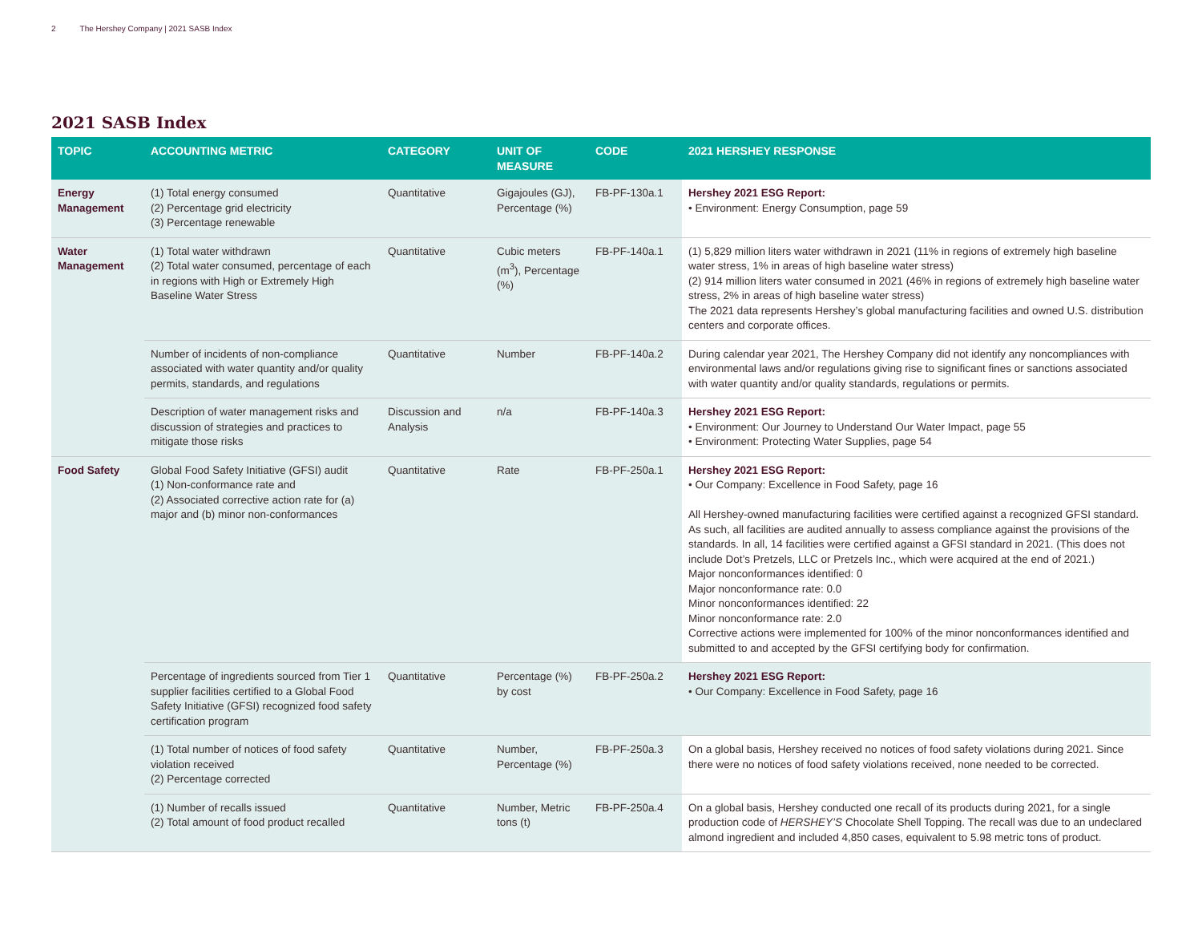2 The Hershey Company | 2021 SASB Index
2021 SASB Index
| TOPIC | ACCOUNTING METRIC | CATEGORY | UNIT OF MEASURE | CODE | 2021 HERSHEY RESPONSE |
| --- | --- | --- | --- | --- | --- |
| Energy Management | (1) Total energy consumed (2) Percentage grid electricity (3) Percentage renewable | Quantitative | Gigajoules (GJ), Percentage (%) | FB-PF-130a.1 | Hershey 2021 ESG Report: • Environment: Energy Consumption, page 59 |
| Water Management | (1) Total water withdrawn (2) Total water consumed, percentage of each in regions with High or Extremely High Baseline Water Stress | Quantitative | Cubic meters (m<sup>3</sup>), Percentage (%) | FB-PF-140a.1 | (1) 5,829 million liters water withdrawn in 2021 (11% in regions of extremely high baseline water stress, 1% in areas of high baseline water stress) (2) 914 million liters water consumed in 2021 (46% in regions of extremely high baseline water stress, 2% in areas of high baseline water stress) The 2021 data represents Hershey’s global manufacturing facilities and owned U.S. distribution centers and corporate offices. |
| | Number of incidents of non-compliance associated with water quantity and/or quality permits, standards, and regulations | Quantitative | Number | FB-PF-140a.2 | During calendar year 2021, The Hershey Company did not identify any noncompliances with environmental laws and/or regulations giving rise to significant fines or sanctions associated with water quantity and/or quality standards, regulations or permits. |
| | Description of water management risks and discussion of strategies and practices to mitigate those risks | Discussion and Analysis | n/a | FB-PF-140a.3 | Hershey 2021 ESG Report: • Environment: Our Journey to Understand Our Water Impact, page 55 • Environment: Protecting Water Supplies, page 54 |
| Food Safety | Global Food Safety Initiative (GFSI) audit (1) Non-conformance rate and (2) Associated corrective action rate for (a) major and (b) minor non-conformances | Quantitative | Rate | FB-PF-250a.1 | Hershey 2021 ESG Report: • Our Company: Excellence in Food Safety, page 16 All Hershey-owned manufacturing facilities were certified against a recognized GFSI standard. As such, all facilities are audited annually to assess compliance against the provisions of the standards. In all, 14 facilities were certified against a GFSI standard in 2021. (This does not include Dot’s Pretzels, LLC or Pretzels Inc., which were acquired at the end of 2021.) Major nonconformances identified: 0 Major nonconformance rate: 0.0 Minor nonconformances identified: 22 Minor nonconformance rate: 2.0 Corrective actions were implemented for 100% of the minor nonconformances identified and submitted to and accepted by the GFSI certifying body for confirmation. |
| | Percentage of ingredients sourced from Tier 1 supplier facilities certified to a Global Food Safety Initiative (GFSI) recognized food safety certification program | Quantitative | Percentage (%) by cost | FB-PF-250a.2 | Hershey 2021 ESG Report: • Our Company: Excellence in Food Safety, page 16 |
| | (1) Total number of notices of food safety violation received (2) Percentage corrected | Quantitative | Number, Percentage (%) | FB-PF-250a.3 | On a global basis, Hershey received no notices of food safety violations during 2021. Since there were no notices of food safety violations received, none needed to be corrected. |
| | (1) Number of recalls issued (2) Total amount of food product recalled | Quantitative | Number, Metric tons (t) | FB-PF-250a.4 | On a global basis, Hershey conducted one recall of its products during 2021, for a single production code of HERSHEY’S Chocolate Shell Topping. The recall was due to an undeclared almond ingredient and included 4,850 cases, equivalent to 5.98 metric tons of product. |